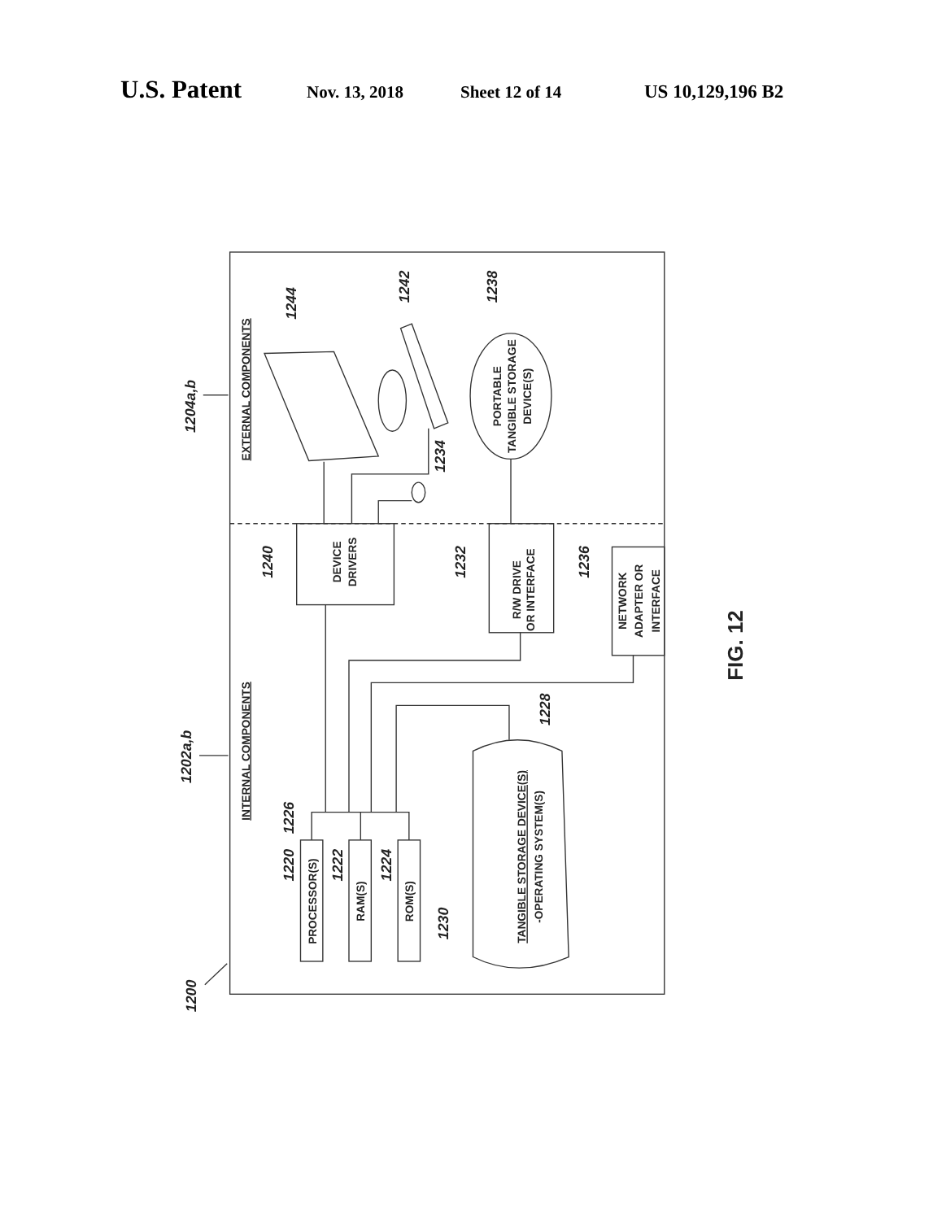U.S. Patent Nov. 13, 2018 Sheet 12 of 14 US 10,129,196 B2
EXTERNAL COMPONENTS
INTERNAL COMPONENTS
1204a,b
1202a,b
1200
1244
1242
1238
1234
1240
1232
1236
1228
1226
1220
1222
1224
1230
DEVICE
DRIVERS
R/W DRIVE
OR INTERFACE
NETWORK
ADAPTER OR
INTERFACE
PORTABLE
TANGIBLE STORAGE
DEVICE(S)
PROCESSOR(S)
RAM(S)
ROM(S)
TANGIBLE STORAGE DEVICE(S)
-OPERATING SYSTEM(S)
FIG. 12